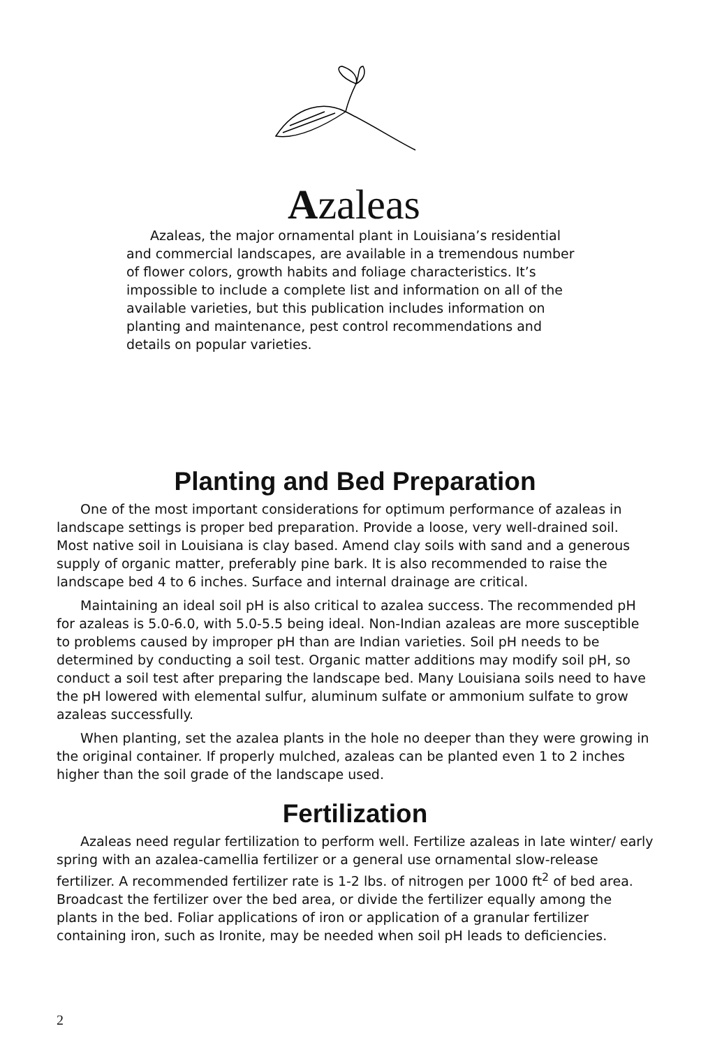Azaleas
Azaleas, the major ornamental plant in Louisiana’s residential and commercial landscapes, are available in a tremendous number of flower colors, growth habits and foliage characteristics. It’s impossible to include a complete list and information on all of the available varieties, but this publication includes information on planting and maintenance, pest control recommendations and details on popular varieties.
Planting and Bed Preparation
One of the most important considerations for optimum performance of azaleas in landscape settings is proper bed preparation. Provide a loose, very well-drained soil. Most native soil in Louisiana is clay based. Amend clay soils with sand and a generous supply of organic matter, preferably pine bark. It is also recommended to raise the landscape bed 4 to 6 inches. Surface and internal drainage are critical.
Maintaining an ideal soil pH is also critical to azalea success. The recommended pH for azaleas is 5.0-6.0, with 5.0-5.5 being ideal. Non-Indian azaleas are more susceptible to problems caused by improper pH than are Indian varieties. Soil pH needs to be determined by conducting a soil test. Organic matter additions may modify soil pH, so conduct a soil test after preparing the landscape bed. Many Louisiana soils need to have the pH lowered with elemental sulfur, aluminum sulfate or ammonium sulfate to grow azaleas successfully.
When planting, set the azalea plants in the hole no deeper than they were growing in the original container. If properly mulched, azaleas can be planted even 1 to 2 inches higher than the soil grade of the landscape used.
Fertilization
Azaleas need regular fertilization to perform well. Fertilize azaleas in late winter/ early spring with an azalea-camellia fertilizer or a general use ornamental slow-release fertilizer. A recommended fertilizer rate is 1-2 lbs. of nitrogen per 1000 ft<sup>2</sup> of bed area. Broadcast the fertilizer over the bed area, or divide the fertilizer equally among the plants in the bed. Foliar applications of iron or application of a granular fertilizer containing iron, such as Ironite, may be needed when soil pH leads to deficiencies.
2